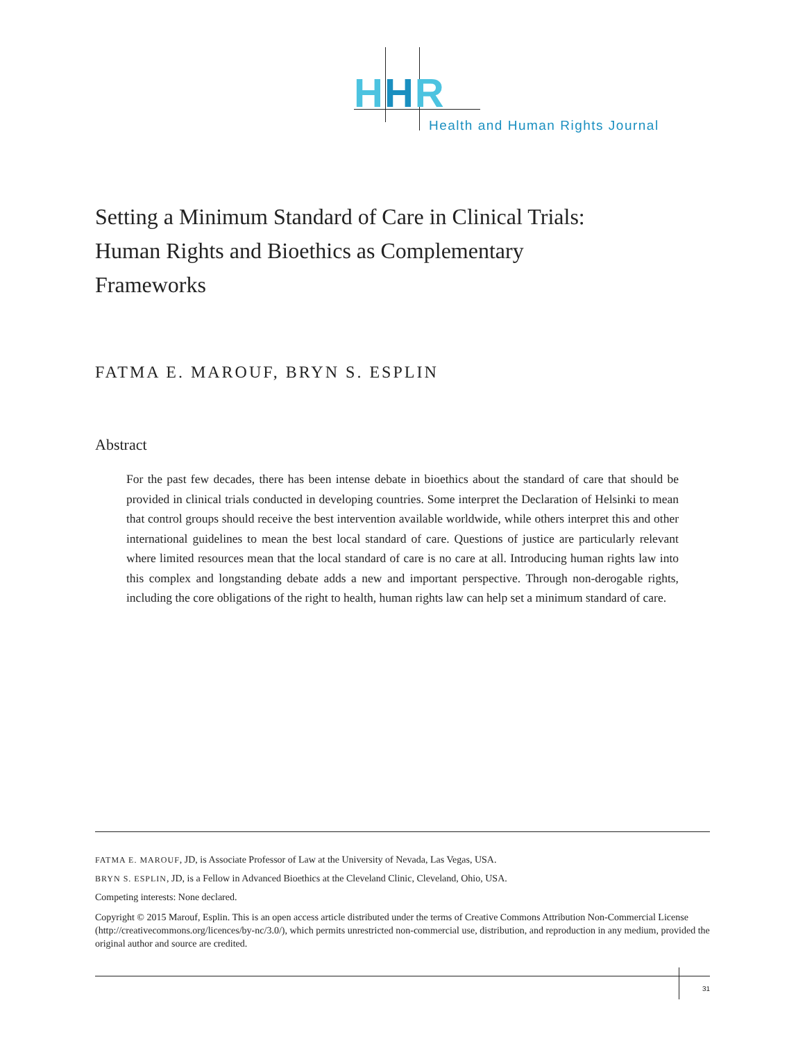HHR
Health and Human Rights Journal
Setting a Minimum Standard of Care in Clinical Trials:
Human Rights and Bioethics as Complementary
Frameworks
FATMA E. MAROUF, BRYN S. ESPLIN
Abstract
For the past few decades, there has been intense debate in bioethics about the standard of care that should be provided in clinical trials conducted in developing countries. Some interpret the Declaration of Helsinki to mean that control groups should receive the best intervention available worldwide, while others interpret this and other international guidelines to mean the best local standard of care. Questions of justice are particularly relevant where limited resources mean that the local standard of care is no care at all. Introducing human rights law into this complex and longstanding debate adds a new and important perspective. Through non-derogable rights, including the core obligations of the right to health, human rights law can help set a minimum standard of care.
FATMA E. MAROUF, JD, is Associate Professor of Law at the University of Nevada, Las Vegas, USA.
BRYN S. ESPLIN, JD, is a Fellow in Advanced Bioethics at the Cleveland Clinic, Cleveland, Ohio, USA.
Competing interests: None declared.
Copyright © 2015 Marouf, Esplin. This is an open access article distributed under the terms of Creative Commons Attribution Non-Commercial License (http://creativecommons.org/licences/by-nc/3.0/), which permits unrestricted non-commercial use, distribution, and reproduction in any medium, provided the original author and source are credited.
31